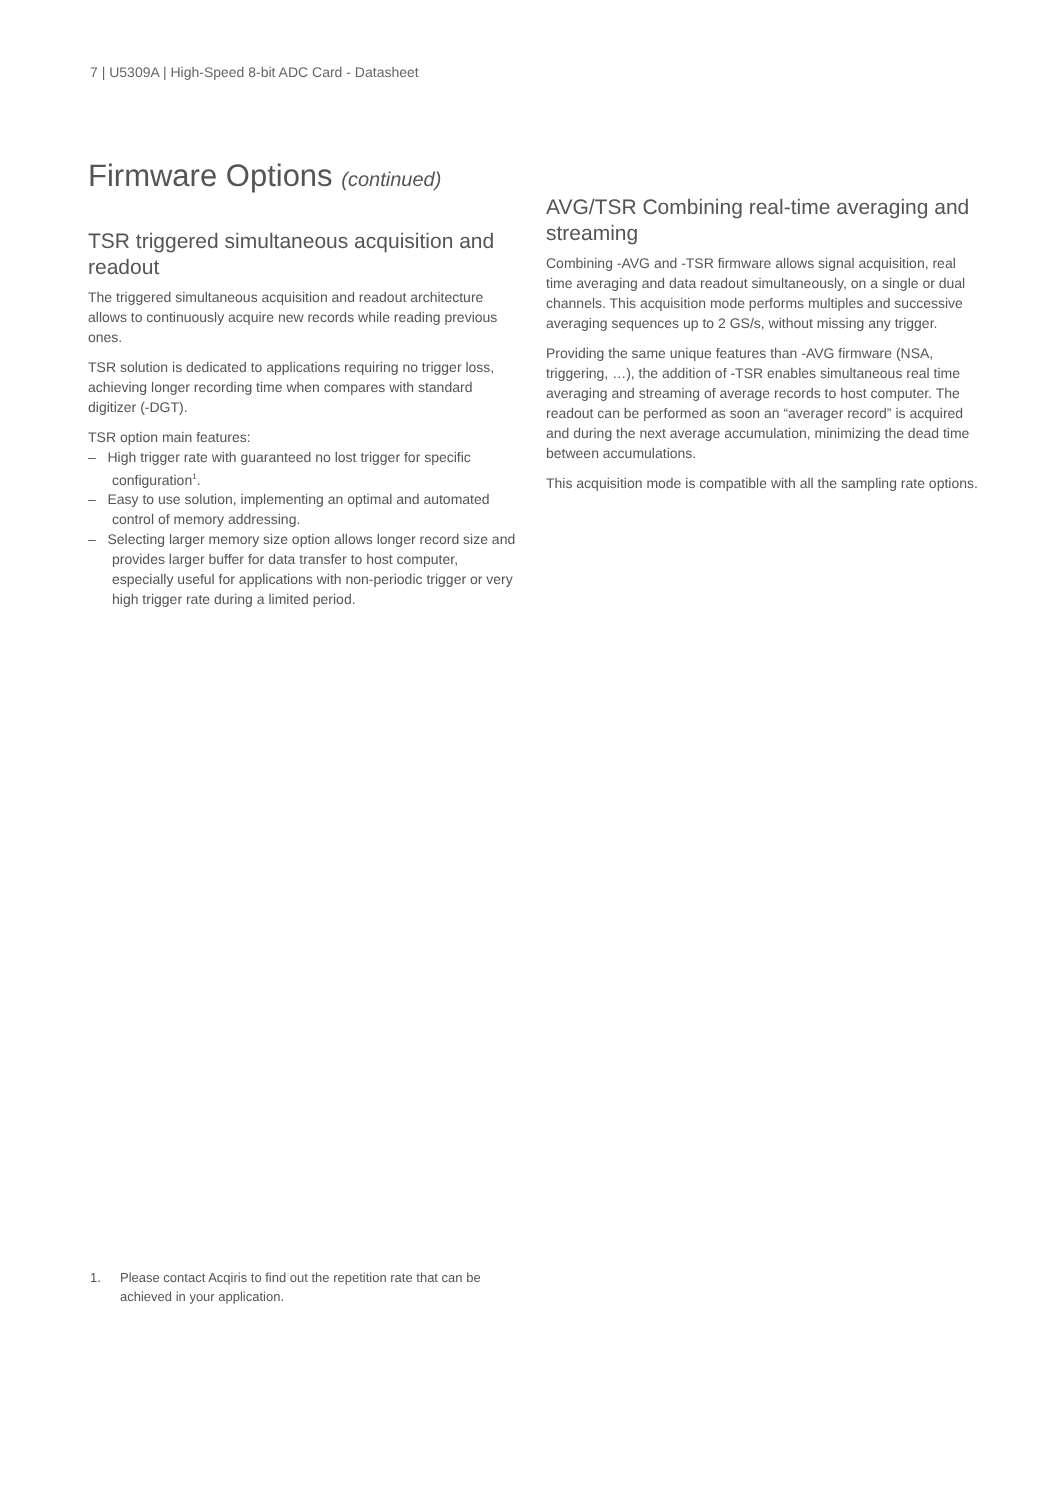7 | U5309A | High-Speed 8-bit ADC Card - Datasheet
Firmware Options (continued)
TSR triggered simultaneous acquisition and readout
The triggered simultaneous acquisition and readout architecture allows to continuously acquire new records while reading previous ones.
TSR solution is dedicated to applications requiring no trigger loss, achieving longer recording time when compares with standard digitizer (-DGT).
TSR option main features:
– High trigger rate with guaranteed no lost trigger for specific configuration<sup>1</sup>.
– Easy to use solution, implementing an optimal and automated control of memory addressing.
– Selecting larger memory size option allows longer record size and provides larger buffer for data transfer to host computer, especially useful for applications with non-periodic trigger or very high trigger rate during a limited period.
AVG/TSR Combining real-time averaging and streaming
Combining -AVG and -TSR firmware allows signal acquisition, real time averaging and data readout simultaneously, on a single or dual channels. This acquisition mode performs multiples and successive averaging sequences up to 2 GS/s, without missing any trigger.
Providing the same unique features than -AVG firmware (NSA, triggering, …), the addition of -TSR enables simultaneous real time averaging and streaming of average records to host computer. The readout can be performed as soon an “averager record” is acquired and during the next average accumulation, minimizing the dead time between accumulations.
This acquisition mode is compatible with all the sampling rate options.
1. Please contact Acqiris to find out the repetition rate that can be achieved in your application.